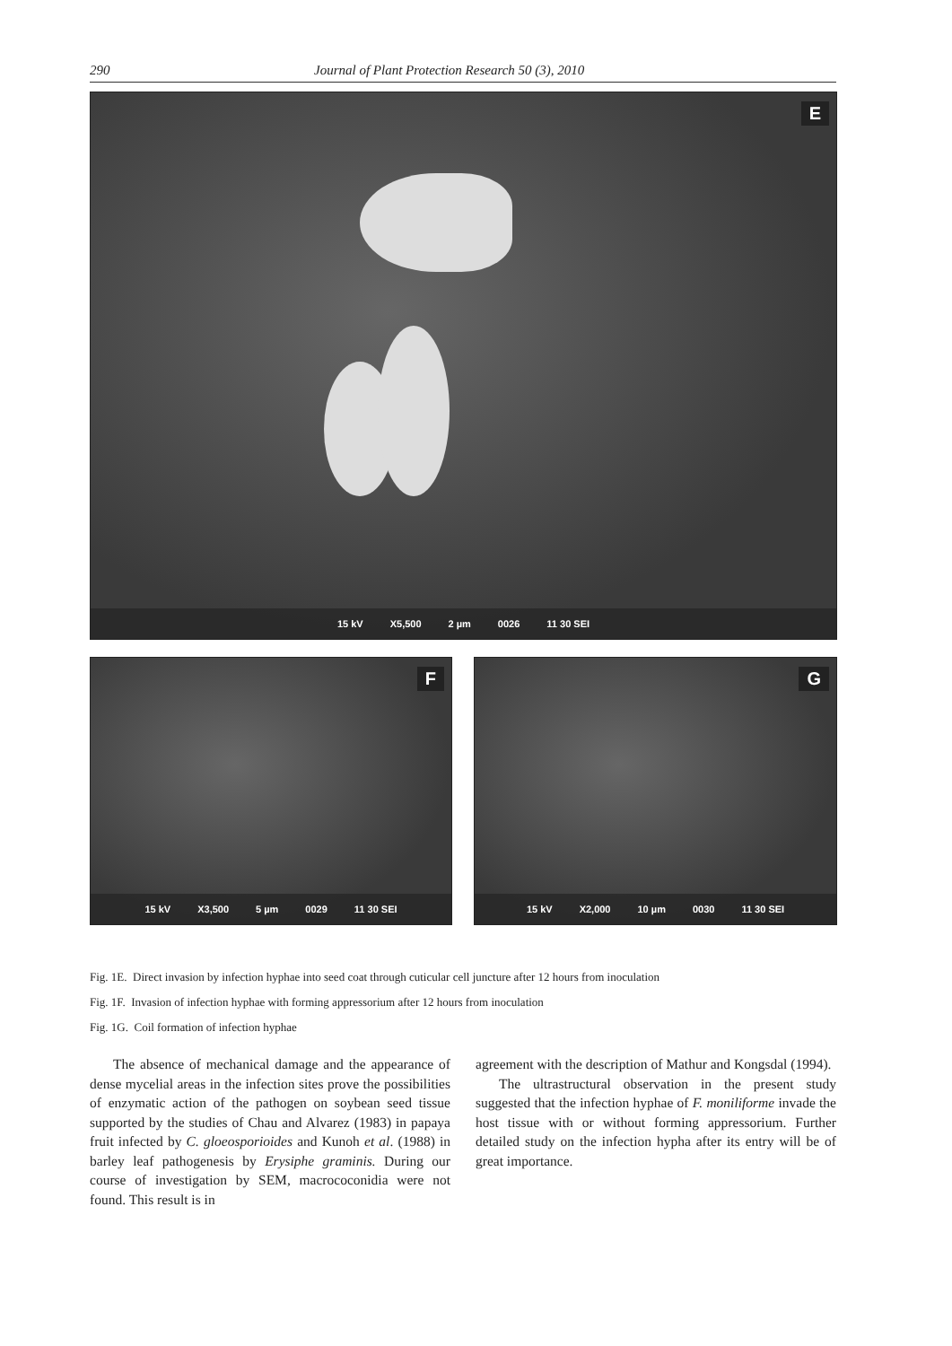290 Journal of Plant Protection Research 50 (3), 2010
E
15 kV X5,500 2 µm 0026 11 30 SEI
F
15 kV X3,500 5 µm 0029 11 30 SEI
G
15 kV X2,000 10 µm 0030 11 30 SEI
Fig. 1E. Direct invasion by infection hyphae into seed coat through cuticular cell juncture after 12 hours from inoculation
Fig. 1F. Invasion of infection hyphae with forming appressorium after 12 hours from inoculation
Fig. 1G. Coil formation of infection hyphae
The absence of mechanical damage and the appearance of dense mycelial areas in the infection sites prove the possibilities of enzymatic action of the pathogen on soybean seed tissue supported by the studies of Chau and Alvarez (1983) in papaya fruit infected by C. gloeosporioides and Kunoh et al. (1988) in barley leaf pathogenesis by Erysiphe graminis. During our course of investigation by SEM, macrococonidia were not found. This result is in
agreement with the description of Mathur and Kongsdal (1994).
The ultrastructural observation in the present study suggested that the infection hyphae of F. moniliforme invade the host tissue with or without forming appressorium. Further detailed study on the infection hypha after its entry will be of great importance.